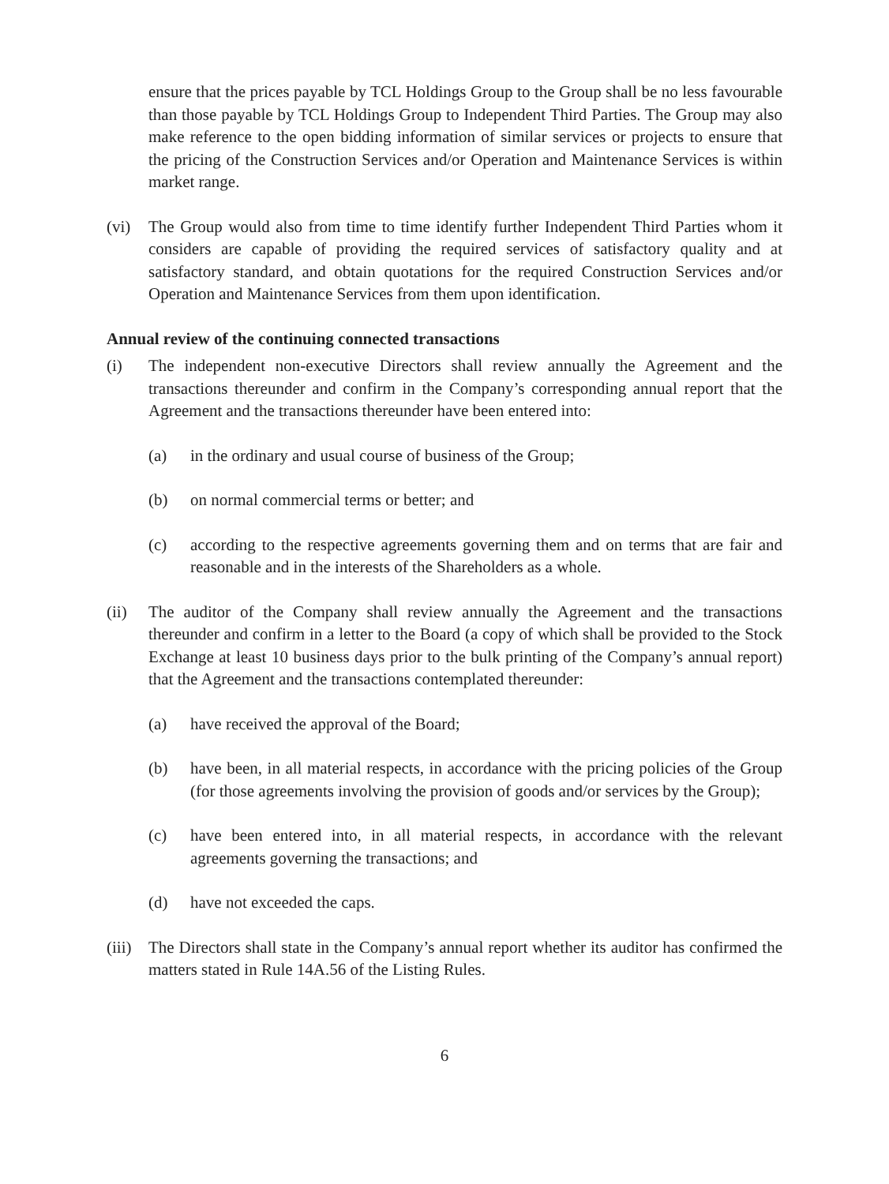ensure that the prices payable by TCL Holdings Group to the Group shall be no less favourable than those payable by TCL Holdings Group to Independent Third Parties. The Group may also make reference to the open bidding information of similar services or projects to ensure that the pricing of the Construction Services and/or Operation and Maintenance Services is within market range.
(vi) The Group would also from time to time identify further Independent Third Parties whom it considers are capable of providing the required services of satisfactory quality and at satisfactory standard, and obtain quotations for the required Construction Services and/or Operation and Maintenance Services from them upon identification.
Annual review of the continuing connected transactions
(i) The independent non-executive Directors shall review annually the Agreement and the transactions thereunder and confirm in the Company’s corresponding annual report that the Agreement and the transactions thereunder have been entered into:
(a) in the ordinary and usual course of business of the Group;
(b) on normal commercial terms or better; and
(c) according to the respective agreements governing them and on terms that are fair and reasonable and in the interests of the Shareholders as a whole.
(ii) The auditor of the Company shall review annually the Agreement and the transactions thereunder and confirm in a letter to the Board (a copy of which shall be provided to the Stock Exchange at least 10 business days prior to the bulk printing of the Company’s annual report) that the Agreement and the transactions contemplated thereunder:
(a) have received the approval of the Board;
(b) have been, in all material respects, in accordance with the pricing policies of the Group (for those agreements involving the provision of goods and/or services by the Group);
(c) have been entered into, in all material respects, in accordance with the relevant agreements governing the transactions; and
(d) have not exceeded the caps.
(iii)
The Directors shall state in the Company’s annual report whether its auditor has confirmed the matters stated in Rule 14A.56 of the Listing Rules.
6